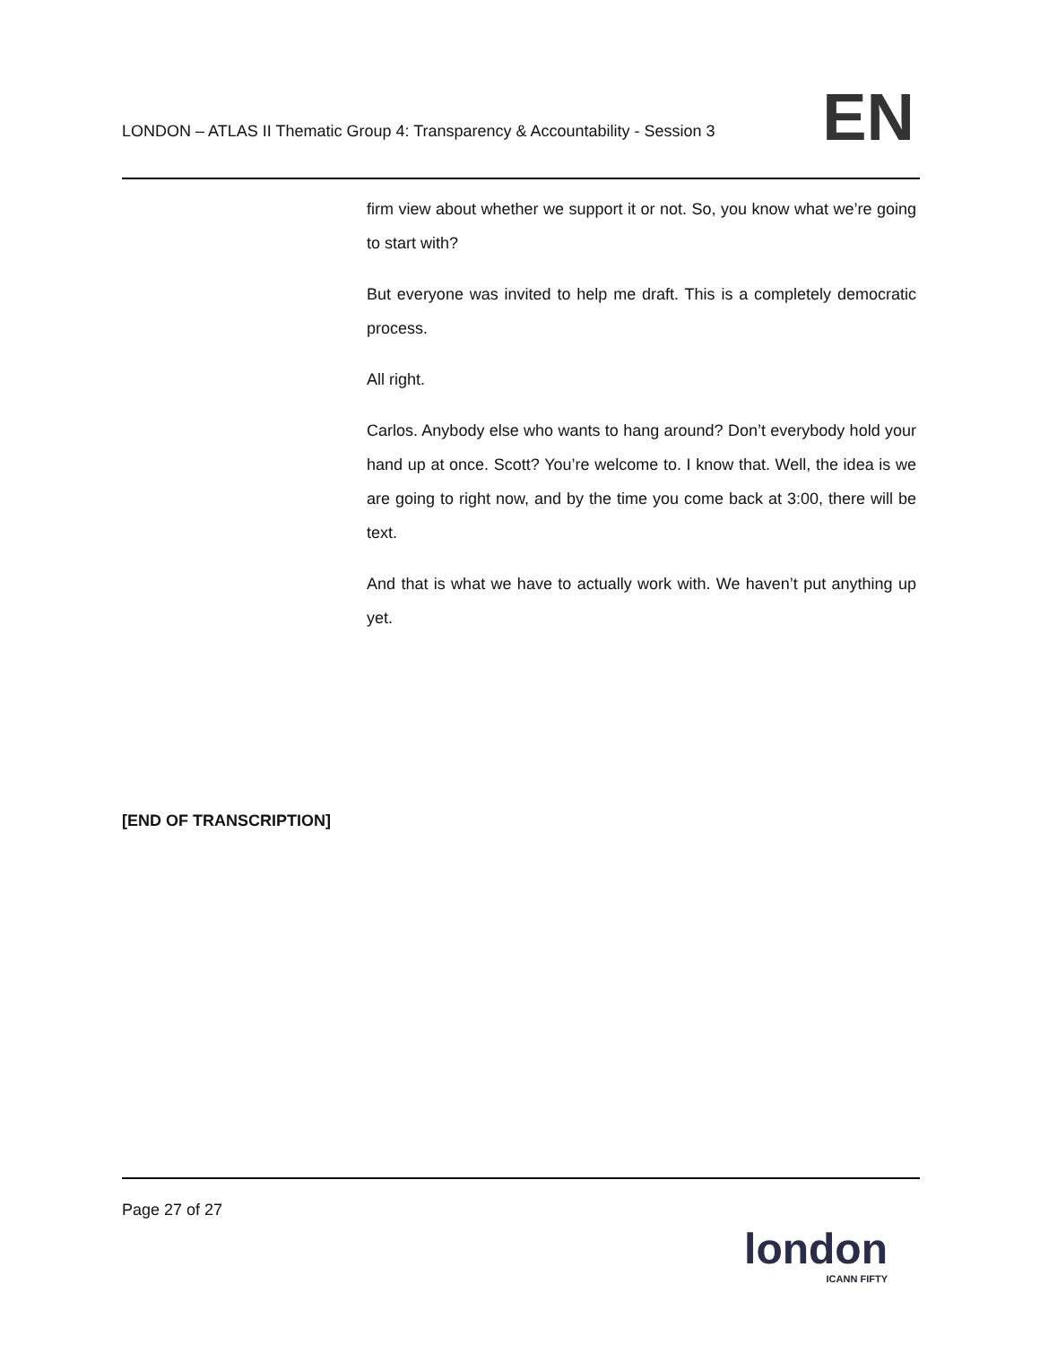LONDON – ATLAS II Thematic Group 4: Transparency & Accountability - Session 3
EN
firm view about whether we support it or not. So, you know what we’re going to start with?
But everyone was invited to help me draft. This is a completely democratic process.
All right.
Carlos. Anybody else who wants to hang around? Don’t everybody hold your hand up at once. Scott? You’re welcome to. I know that. Well, the idea is we are going to right now, and by the time you come back at 3:00, there will be text.
And that is what we have to actually work with. We haven’t put anything up yet.
[END OF TRANSCRIPTION]
Page 27 of 27
london
ICANN FIFTY